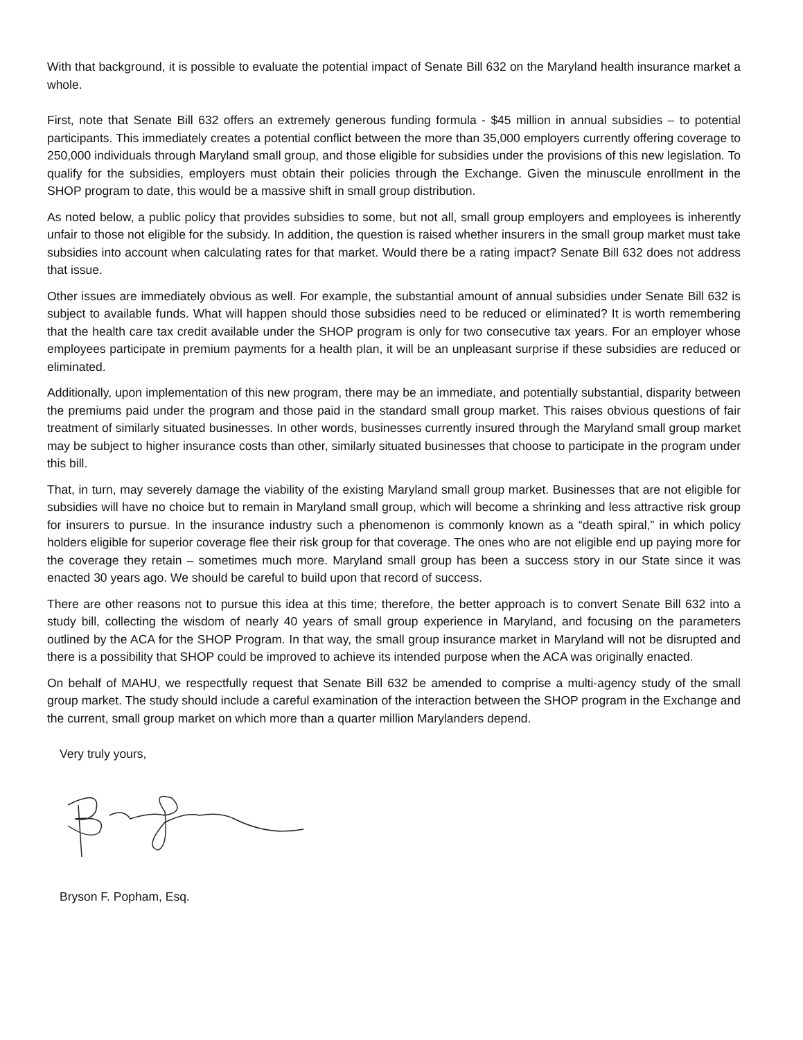With that background, it is possible to evaluate the potential impact of Senate Bill 632 on the Maryland health insurance market a whole.
First, note that Senate Bill 632 offers an extremely generous funding formula - $45 million in annual subsidies – to potential participants. This immediately creates a potential conflict between the more than 35,000 employers currently offering coverage to 250,000 individuals through Maryland small group, and those eligible for subsidies under the provisions of this new legislation. To qualify for the subsidies, employers must obtain their policies through the Exchange. Given the minuscule enrollment in the SHOP program to date, this would be a massive shift in small group distribution.
As noted below, a public policy that provides subsidies to some, but not all, small group employers and employees is inherently unfair to those not eligible for the subsidy. In addition, the question is raised whether insurers in the small group market must take subsidies into account when calculating rates for that market. Would there be a rating impact? Senate Bill 632 does not address that issue.
Other issues are immediately obvious as well. For example, the substantial amount of annual subsidies under Senate Bill 632 is subject to available funds. What will happen should those subsidies need to be reduced or eliminated? It is worth remembering that the health care tax credit available under the SHOP program is only for two consecutive tax years. For an employer whose employees participate in premium payments for a health plan, it will be an unpleasant surprise if these subsidies are reduced or eliminated.
Additionally, upon implementation of this new program, there may be an immediate, and potentially substantial, disparity between the premiums paid under the program and those paid in the standard small group market. This raises obvious questions of fair treatment of similarly situated businesses. In other words, businesses currently insured through the Maryland small group market may be subject to higher insurance costs than other, similarly situated businesses that choose to participate in the program under this bill.
That, in turn, may severely damage the viability of the existing Maryland small group market. Businesses that are not eligible for subsidies will have no choice but to remain in Maryland small group, which will become a shrinking and less attractive risk group for insurers to pursue. In the insurance industry such a phenomenon is commonly known as a “death spiral,” in which policy holders eligible for superior coverage flee their risk group for that coverage. The ones who are not eligible end up paying more for the coverage they retain – sometimes much more. Maryland small group has been a success story in our State since it was enacted 30 years ago. We should be careful to build upon that record of success.
There are other reasons not to pursue this idea at this time; therefore, the better approach is to convert Senate Bill 632 into a study bill, collecting the wisdom of nearly 40 years of small group experience in Maryland, and focusing on the parameters outlined by the ACA for the SHOP Program. In that way, the small group insurance market in Maryland will not be disrupted and there is a possibility that SHOP could be improved to achieve its intended purpose when the ACA was originally enacted.
On behalf of MAHU, we respectfully request that Senate Bill 632 be amended to comprise a multi-agency study of the small group market. The study should include a careful examination of the interaction between the SHOP program in the Exchange and the current, small group market on which more than a quarter million Marylanders depend.
Very truly yours,
Bryson F. Popham, Esq.